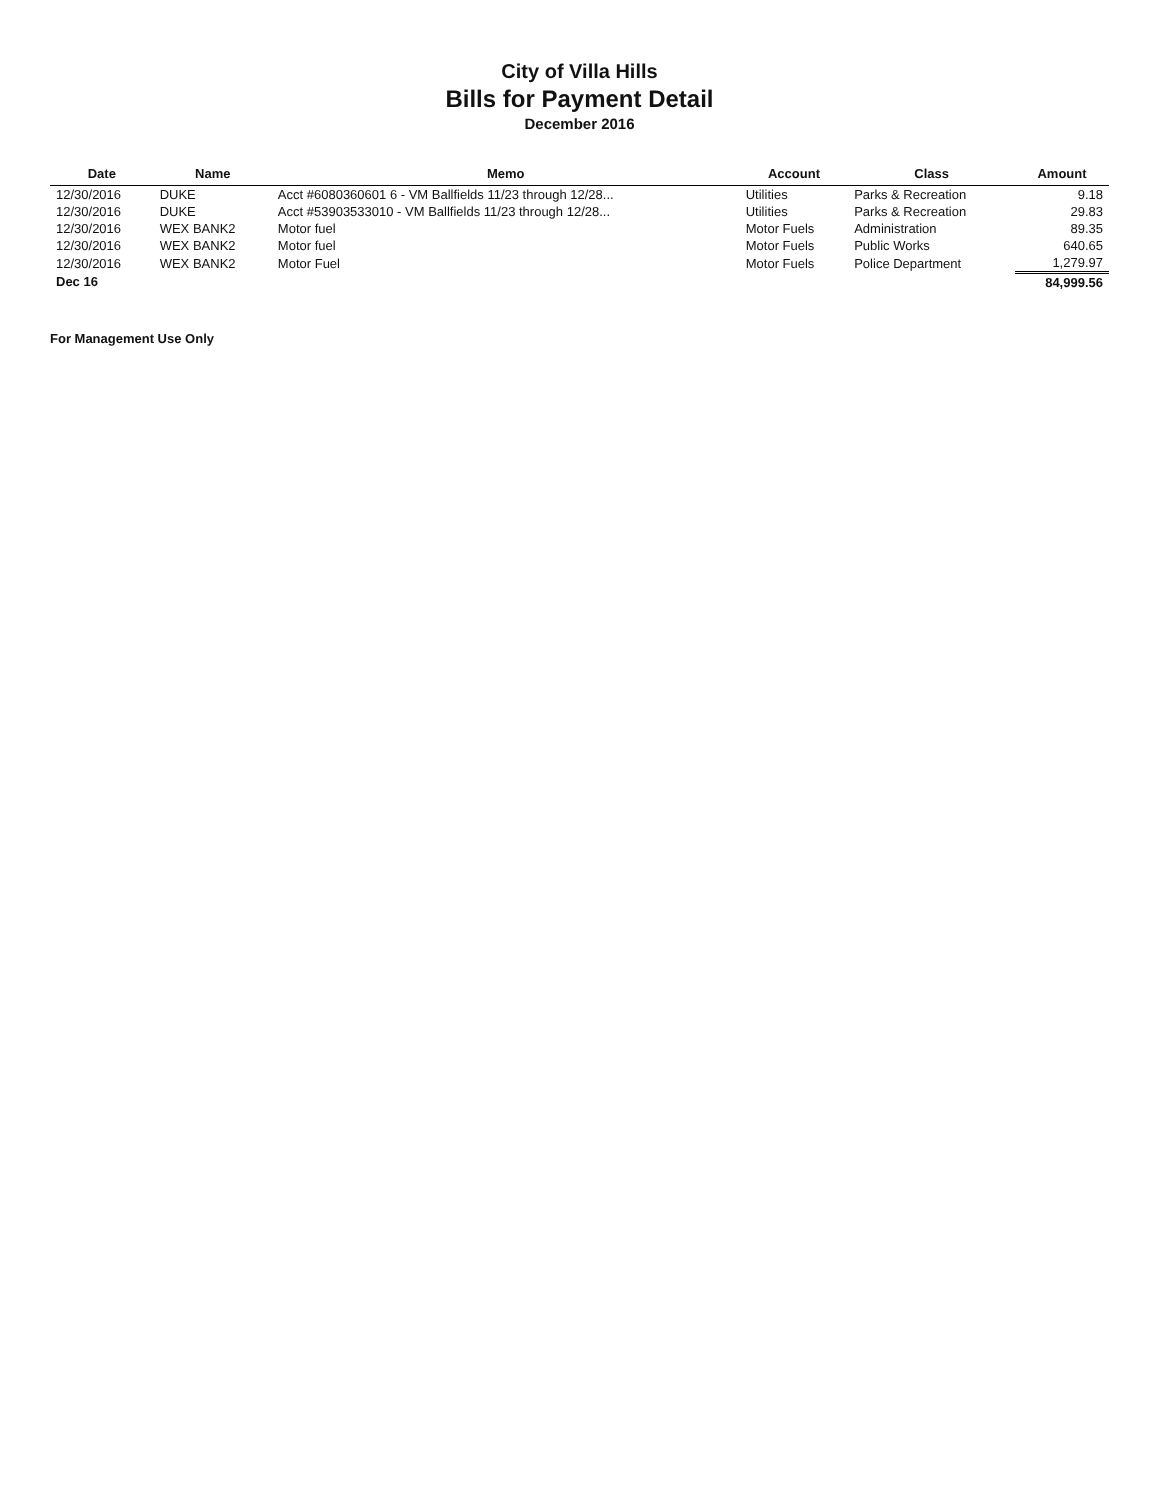City of Villa Hills
Bills for Payment Detail
December 2016
| Date | Name | Memo | Account | Class | Amount |
| --- | --- | --- | --- | --- | --- |
| 12/30/2016 | DUKE | Acct #6080360601 6 - VM Ballfields 11/23 through 12/28... | Utilities | Parks & Recreation | 9.18 |
| 12/30/2016 | DUKE | Acct #53903533010 - VM Ballfields 11/23 through 12/28... | Utilities | Parks & Recreation | 29.83 |
| 12/30/2016 | WEX BANK2 | Motor fuel | Motor Fuels | Administration | 89.35 |
| 12/30/2016 | WEX BANK2 | Motor fuel | Motor Fuels | Public Works | 640.65 |
| 12/30/2016 | WEX BANK2 | Motor Fuel | Motor Fuels | Police Department | 1,279.97 |
| Dec 16 | | | | | 84,999.56 |
For Management Use Only